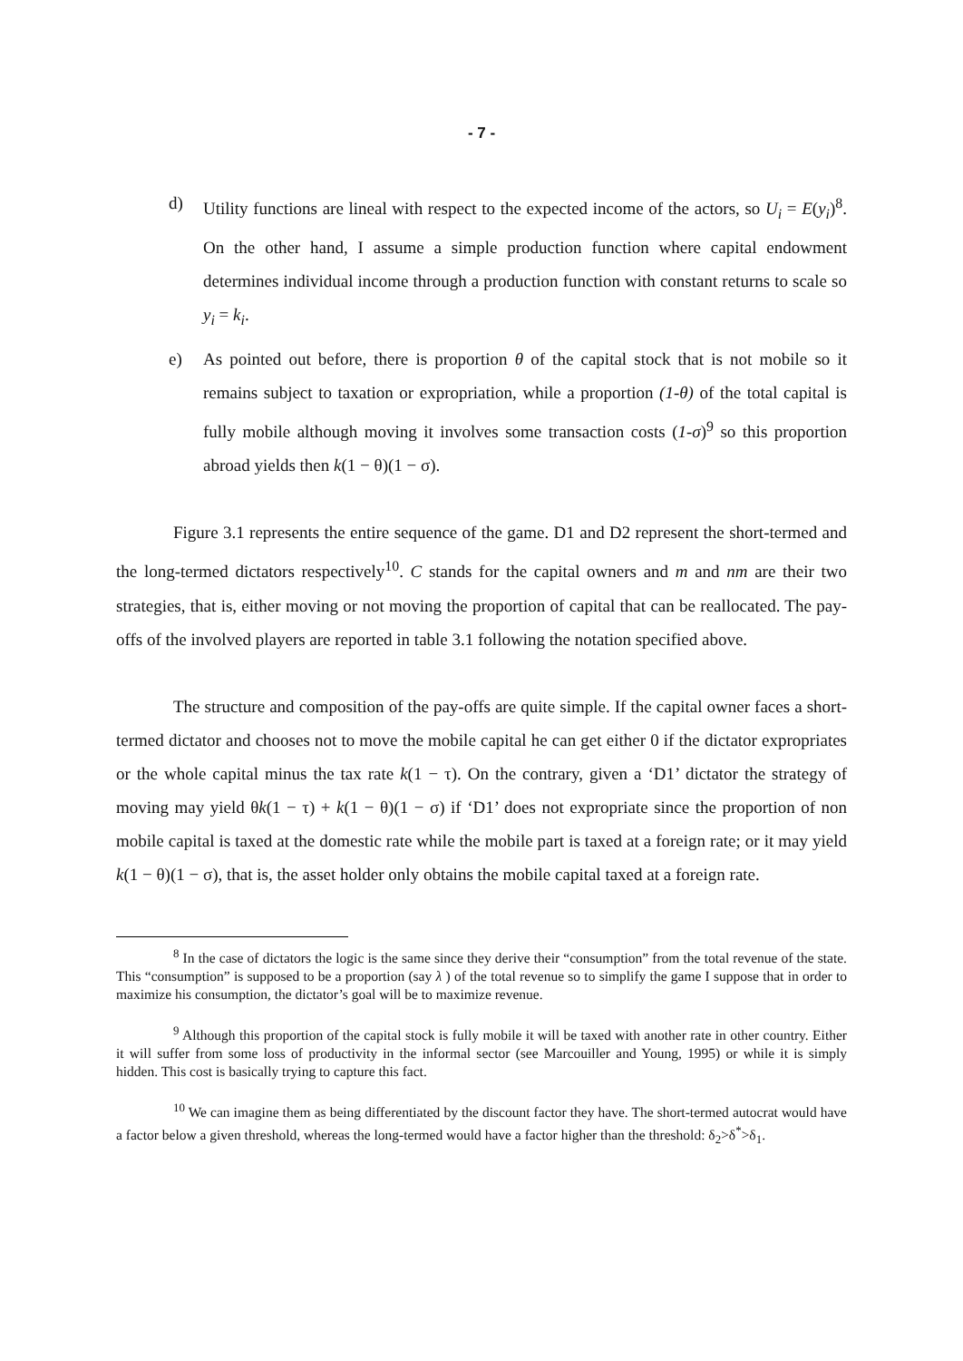- 7 -
d) Utility functions are lineal with respect to the expected income of the actors, so U<sub>i</sub> = E(y<sub>i</sub>)<sup>8</sup>. On the other hand, I assume a simple production function where capital endowment determines individual income through a production function with constant returns to scale so y<sub>i</sub> = k<sub>i</sub>.
e) As pointed out before, there is proportion θ of the capital stock that is not mobile so it remains subject to taxation or expropriation, while a proportion (1-θ) of the total capital is fully mobile although moving it involves some transaction costs (1-σ)<sup>9</sup> so this proportion abroad yields then k(1 − θ)(1 − σ).
Figure 3.1 represents the entire sequence of the game. D1 and D2 represent the short-termed and the long-termed dictators respectively<sup>10</sup>. C stands for the capital owners and m and nm are their two strategies, that is, either moving or not moving the proportion of capital that can be reallocated. The pay-offs of the involved players are reported in table 3.1 following the notation specified above.
The structure and composition of the pay-offs are quite simple. If the capital owner faces a short-termed dictator and chooses not to move the mobile capital he can get either 0 if the dictator expropriates or the whole capital minus the tax rate k(1 − τ). On the contrary, given a ‘D1’ dictator the strategy of moving may yield θk(1 − τ) + k(1 − θ)(1 − σ) if ‘D1’ does not expropriate since the proportion of non mobile capital is taxed at the domestic rate while the mobile part is taxed at a foreign rate; or it may yield k(1 − θ)(1 − σ), that is, the asset holder only obtains the mobile capital taxed at a foreign rate.
<sup>8</sup> In the case of dictators the logic is the same since they derive their “consumption” from the total revenue of the state. This “consumption” is supposed to be a proportion (say λ ) of the total revenue so to simplify the game I suppose that in order to maximize his consumption, the dictator’s goal will be to maximize revenue.
<sup>9</sup> Although this proportion of the capital stock is fully mobile it will be taxed with another rate in other country. Either it will suffer from some loss of productivity in the informal sector (see Marcouiller and Young, 1995) or while it is simply hidden. This cost is basically trying to capture this fact.
<sup>10</sup> We can imagine them as being differentiated by the discount factor they have. The short-termed autocrat would have a factor below a given threshold, whereas the long-termed would have a factor higher than the threshold: δ<sub>2</sub>>δ<sup>*</sup>>δ<sub>1</sub>.